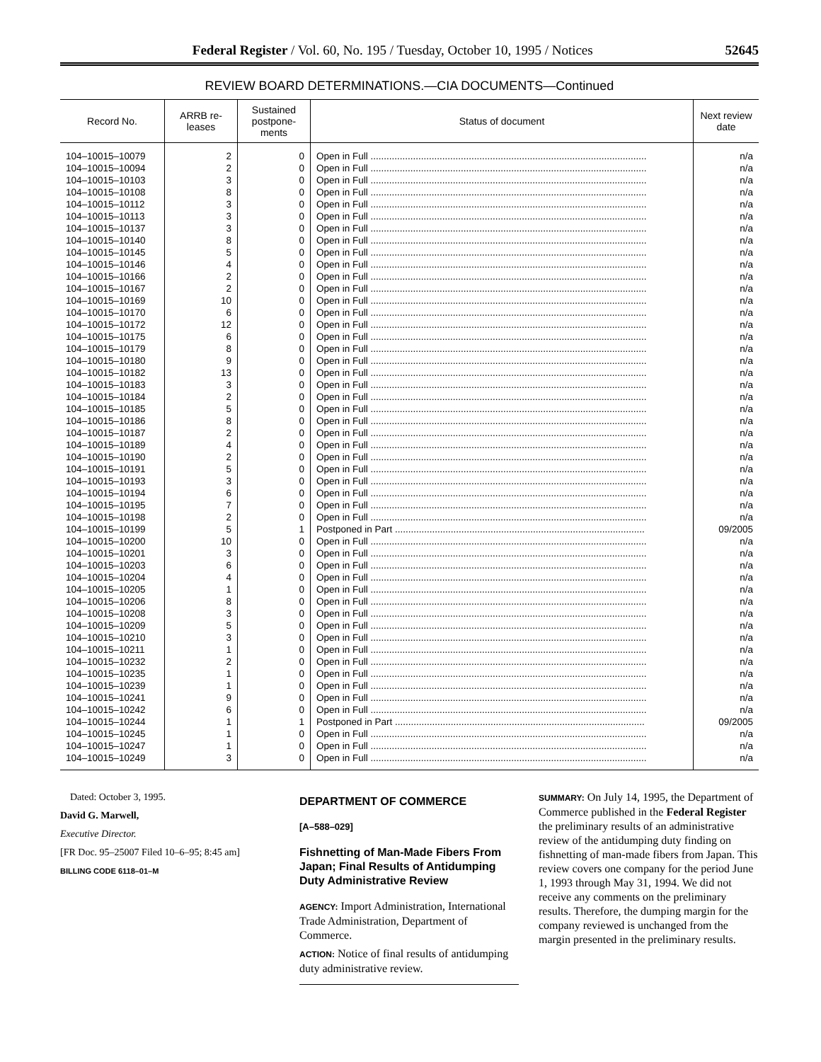Federal Register / Vol. 60, No. 195 / Tuesday, October 10, 1995 / Notices 52645
REVIEW BOARD DETERMINATIONS.—CIA DOCUMENTS—Continued
| Record No. | ARRB re- leases | Sustained postpone- ments | Status of document | Next review date |
| --- | --- | --- | --- | --- |
| 104–10015–10079 | 2 | 0 | Open in Full ........................................................................................................ | n/a |
| 104–10015–10094 | 2 | 0 | Open in Full ........................................................................................................ | n/a |
| 104–10015–10103 | 3 | 0 | Open in Full ........................................................................................................ | n/a |
| 104–10015–10108 | 8 | 0 | Open in Full ........................................................................................................ | n/a |
| 104–10015–10112 | 3 | 0 | Open in Full ........................................................................................................ | n/a |
| 104–10015–10113 | 3 | 0 | Open in Full ........................................................................................................ | n/a |
| 104–10015–10137 | 3 | 0 | Open in Full ........................................................................................................ | n/a |
| 104–10015–10140 | 8 | 0 | Open in Full ........................................................................................................ | n/a |
| 104–10015–10145 | 5 | 0 | Open in Full ........................................................................................................ | n/a |
| 104–10015–10146 | 4 | 0 | Open in Full ........................................................................................................ | n/a |
| 104–10015–10166 | 2 | 0 | Open in Full ........................................................................................................ | n/a |
| 104–10015–10167 | 2 | 0 | Open in Full ........................................................................................................ | n/a |
| 104–10015–10169 | 10 | 0 | Open in Full ........................................................................................................ | n/a |
| 104–10015–10170 | 6 | 0 | Open in Full ........................................................................................................ | n/a |
| 104–10015–10172 | 12 | 0 | Open in Full ........................................................................................................ | n/a |
| 104–10015–10175 | 6 | 0 | Open in Full ........................................................................................................ | n/a |
| 104–10015–10179 | 8 | 0 | Open in Full ........................................................................................................ | n/a |
| 104–10015–10180 | 9 | 0 | Open in Full ........................................................................................................ | n/a |
| 104–10015–10182 | 13 | 0 | Open in Full ........................................................................................................ | n/a |
| 104–10015–10183 | 3 | 0 | Open in Full ........................................................................................................ | n/a |
| 104–10015–10184 | 2 | 0 | Open in Full ........................................................................................................ | n/a |
| 104–10015–10185 | 5 | 0 | Open in Full ........................................................................................................ | n/a |
| 104–10015–10186 | 8 | 0 | Open in Full ........................................................................................................ | n/a |
| 104–10015–10187 | 2 | 0 | Open in Full ........................................................................................................ | n/a |
| 104–10015–10189 | 4 | 0 | Open in Full ........................................................................................................ | n/a |
| 104–10015–10190 | 2 | 0 | Open in Full ........................................................................................................ | n/a |
| 104–10015–10191 | 5 | 0 | Open in Full ........................................................................................................ | n/a |
| 104–10015–10193 | 3 | 0 | Open in Full ........................................................................................................ | n/a |
| 104–10015–10194 | 6 | 0 | Open in Full ........................................................................................................ | n/a |
| 104–10015–10195 | 7 | 0 | Open in Full ........................................................................................................ | n/a |
| 104–10015–10198 | 2 | 0 | Open in Full ........................................................................................................ | n/a |
| 104–10015–10199 | 5 | 1 | Postponed in Part .............................................................................................. | 09/2005 |
| 104–10015–10200 | 10 | 0 | Open in Full ........................................................................................................ | n/a |
| 104–10015–10201 | 3 | 0 | Open in Full ........................................................................................................ | n/a |
| 104–10015–10203 | 6 | 0 | Open in Full ........................................................................................................ | n/a |
| 104–10015–10204 | 4 | 0 | Open in Full ........................................................................................................ | n/a |
| 104–10015–10205 | 1 | 0 | Open in Full ........................................................................................................ | n/a |
| 104–10015–10206 | 8 | 0 | Open in Full ........................................................................................................ | n/a |
| 104–10015–10208 | 3 | 0 | Open in Full ........................................................................................................ | n/a |
| 104–10015–10209 | 5 | 0 | Open in Full ........................................................................................................ | n/a |
| 104–10015–10210 | 3 | 0 | Open in Full ........................................................................................................ | n/a |
| 104–10015–10211 | 1 | 0 | Open in Full ........................................................................................................ | n/a |
| 104–10015–10232 | 2 | 0 | Open in Full ........................................................................................................ | n/a |
| 104–10015–10235 | 1 | 0 | Open in Full ........................................................................................................ | n/a |
| 104–10015–10239 | 1 | 0 | Open in Full ........................................................................................................ | n/a |
| 104–10015–10241 | 9 | 0 | Open in Full ........................................................................................................ | n/a |
| 104–10015–10242 | 6 | 0 | Open in Full ........................................................................................................ | n/a |
| 104–10015–10244 | 1 | 1 | Postponed in Part .............................................................................................. | 09/2005 |
| 104–10015–10245 | 1 | 0 | Open in Full ........................................................................................................ | n/a |
| 104–10015–10247 | 1 | 0 | Open in Full ........................................................................................................ | n/a |
| 104–10015–10249 | 3 | 0 | Open in Full ........................................................................................................ | n/a |
Dated: October 3, 1995.
David G. Marwell,
Executive Director.
[FR Doc. 95–25007 Filed 10–6–95; 8:45 am]
BILLING CODE 6118–01–M
DEPARTMENT OF COMMERCE
[A–588–029]
Fishnetting of Man-Made Fibers From Japan; Final Results of Antidumping Duty Administrative Review
AGENCY: Import Administration, International Trade Administration, Department of Commerce.
ACTION: Notice of final results of antidumping duty administrative review.
SUMMARY: On July 14, 1995, the Department of Commerce published in the Federal Register the preliminary results of an administrative review of the antidumping duty finding on fishnetting of man-made fibers from Japan. This review covers one company for the period June 1, 1993 through May 31, 1994. We did not receive any comments on the preliminary results. Therefore, the dumping margin for the company reviewed is unchanged from the margin presented in the preliminary results.